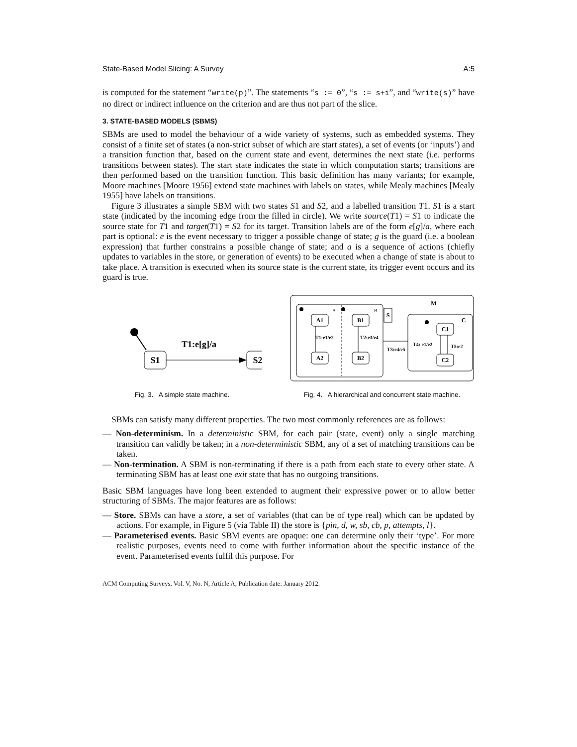State-Based Model Slicing: A Survey A:5
is computed for the statement “write(p)”. The statements “s := 0”, “s := s+i”, and “write(s)” have no direct or indirect influence on the criterion and are thus not part of the slice.
3. STATE-BASED MODELS (SBMS)
SBMs are used to model the behaviour of a wide variety of systems, such as embedded systems. They consist of a finite set of states (a non-strict subset of which are start states), a set of events (or ‘inputs’) and a transition function that, based on the current state and event, determines the next state (i.e. performs transitions between states). The start state indicates the state in which computation starts; transitions are then performed based on the transition function. This basic definition has many variants; for example, Moore machines [Moore 1956] extend state machines with labels on states, while Mealy machines [Mealy 1955] have labels on transitions.
Figure 3 illustrates a simple SBM with two states S1 and S2, and a labelled transition T1. S1 is a start state (indicated by the incoming edge from the filled in circle). We write source(T1) = S1 to indicate the source state for T1 and target(T1) = S2 for its target. Transition labels are of the form e[g]/a, where each part is optional: e is the event necessary to trigger a possible change of state; g is the guard (i.e. a boolean expression) that further constrains a possible change of state; and a is a sequence of actions (chiefly updates to variables in the store, or generation of events) to be executed when a change of state is about to take place. A transition is executed when its source state is the current state, its trigger event occurs and its guard is true.
S1
S2
T1:e[g]/a
Fig. 3. A simple state machine.
M
S
A
B
A1
A2
B1
B2
T1:e1/e2
T2:e3/e4
T3:e4/e5
C
C1
C2
T4: e1/e2
T5:e2
Fig. 4. A hierarchical and concurrent state machine.
SBMs can satisfy many different properties. The two most commonly references are as follows:
— Non-determinism. In a deterministic SBM, for each pair (state, event) only a single matching transition can validly be taken; in a non-deterministic SBM, any of a set of matching transitions can be taken.
— Non-termination. A SBM is non-terminating if there is a path from each state to every other state. A terminating SBM has at least one exit state that has no outgoing transitions.
Basic SBM languages have long been extended to augment their expressive power or to allow better structuring of SBMs. The major features are as follows:
— Store. SBMs can have a store, a set of variables (that can be of type real) which can be updated by actions. For example, in Figure 5 (via Table II) the store is {pin, d, w, sb, cb, p, attempts, l}.
— Parameterised events. Basic SBM events are opaque: one can determine only their ‘type’. For more realistic purposes, events need to come with further information about the specific instance of the event. Parameterised events fulfil this purpose. For
ACM Computing Surveys, Vol. V, No. N, Article A, Publication date: January 2012.